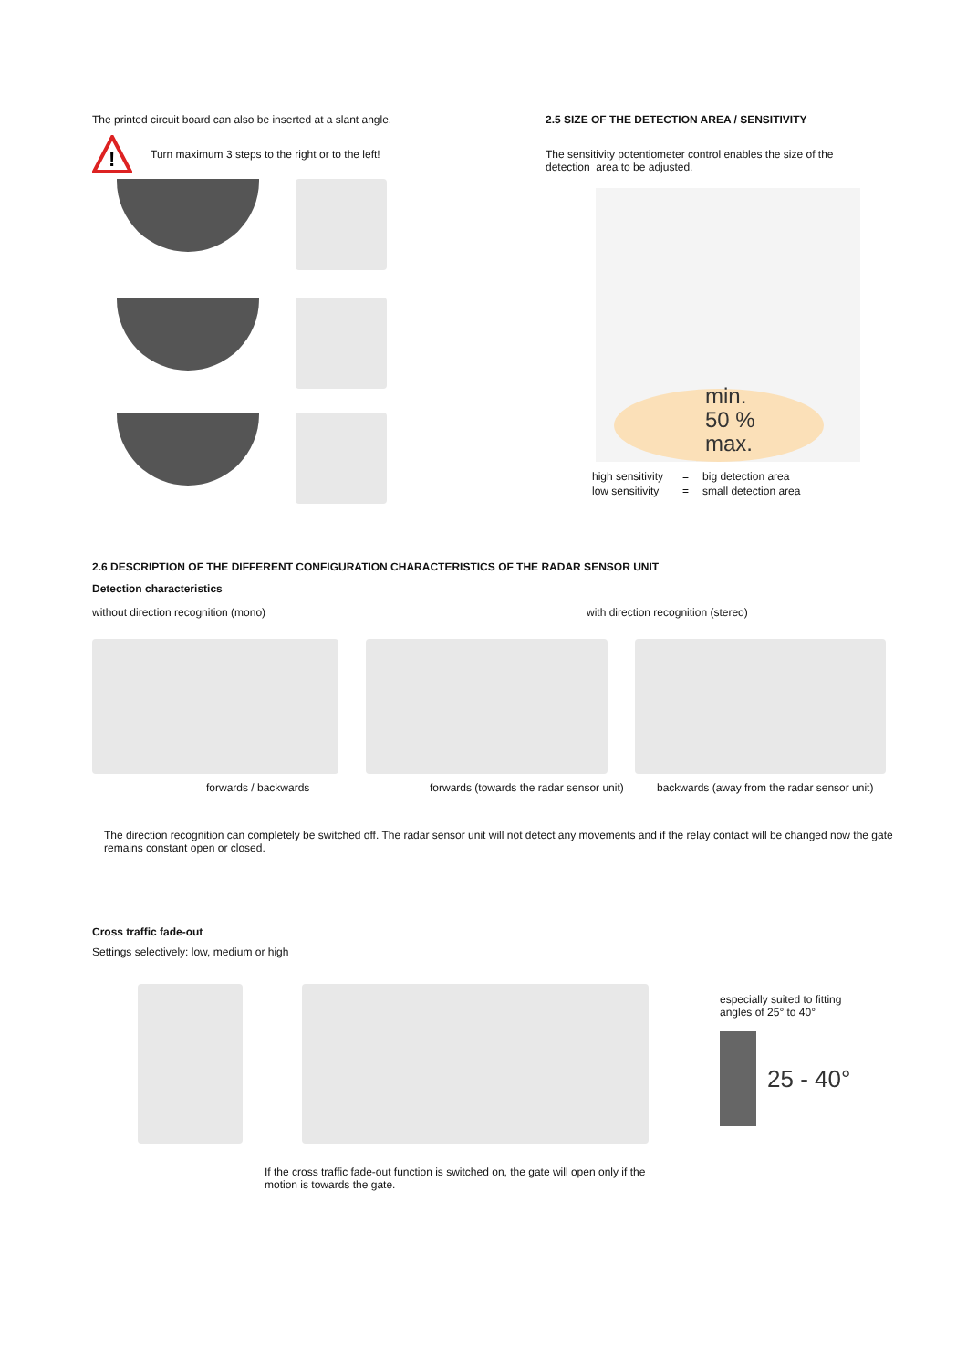The printed circuit board can also be inserted at a slant angle.
!
Turn maximum 3 steps to the right or to the left!
2.5 SIZE OF THE DETECTION AREA / SENSITIVITY
The sensitivity potentiometer control enables the size of the detection area to be adjusted.
min.
50 %
max.
| high sensitivity | = | big detection area |
| low sensitivity | = | small detection area |
2.6 DESCRIPTION OF THE DIFFERENT CONFIGURATION CHARACTERISTICS OF THE RADAR SENSOR UNIT
Detection characteristics
without direction recognition (mono) with direction recognition (stereo)
forwards / backwards forwards (towards the radar sensor unit)
backwards (away from the radar sensor unit)
The direction recognition can completely be switched off. The radar sensor unit will not detect any movements and if the relay contact will be changed now the gate remains constant open or closed.
Cross traffic fade-out
Settings selectively: low, medium or high
especially suited to fitting
angles of 25° to 40°
25 - 40°
If the cross traffic fade-out function is switched on, the gate will open only if the motion is towards the gate.